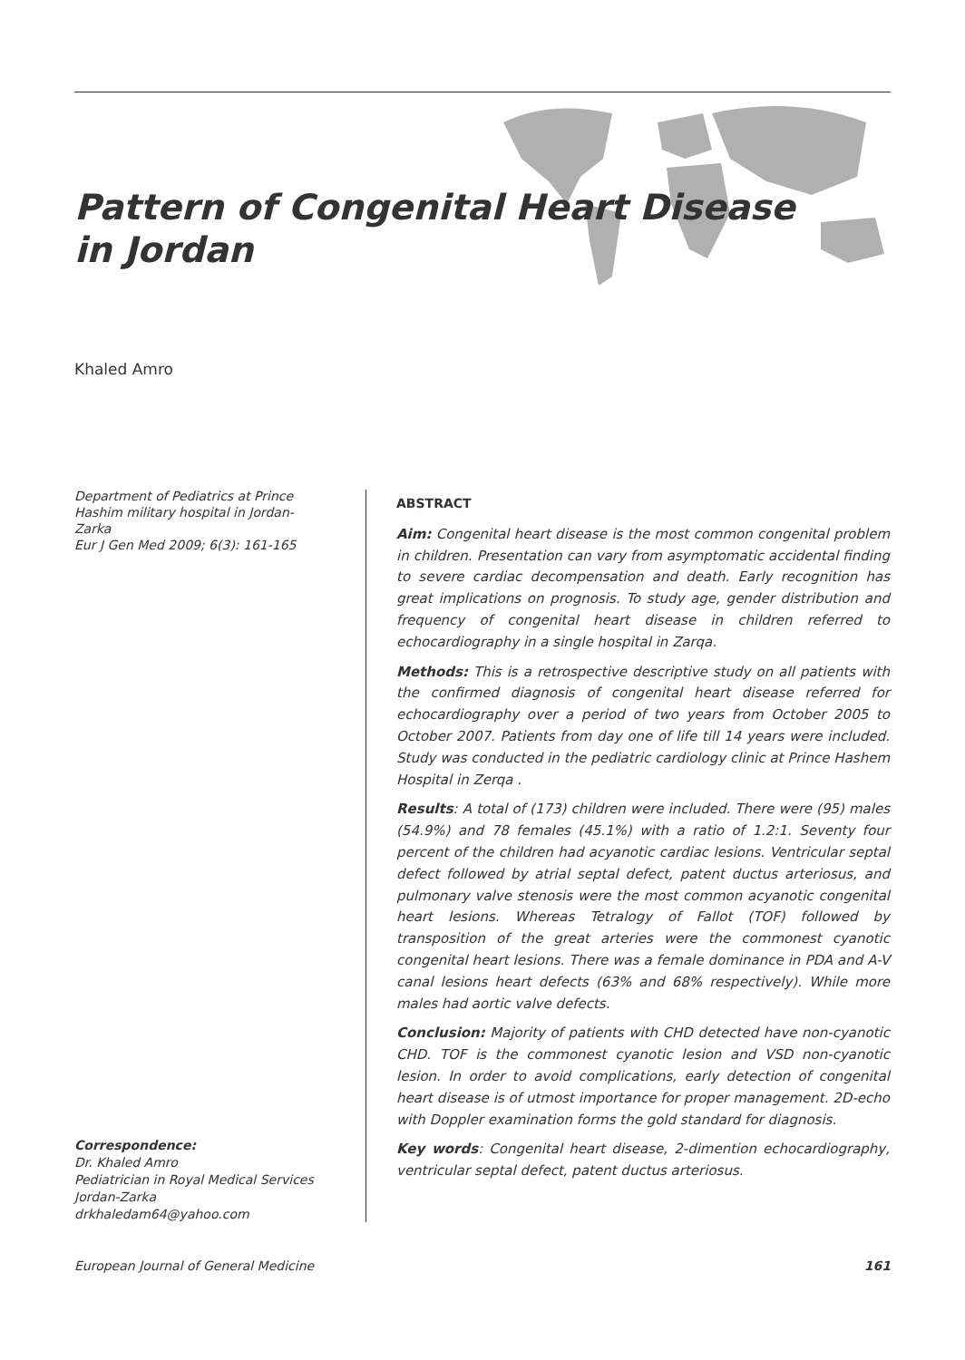Pattern of Congenital Heart Disease
in Jordan
Khaled Amro
Department of Pediatrics at Prince Hashim military hospital in Jordan-Zarka
Eur J Gen Med 2009; 6(3): 161-165
Correspondence:
Dr. Khaled Amro
Pediatrician in Royal Medical Services Jordan-Zarka
drkhaledam64@yahoo.com
ABSTRACT
Aim: Congenital heart disease is the most common congenital problem in children. Presentation can vary from asymptomatic accidental finding to severe cardiac decompensation and death. Early recognition has great implications on prognosis. To study age, gender distribution and frequency of congenital heart disease in children referred to echocardiography in a single hospital in Zarqa.
Methods: This is a retrospective descriptive study on all patients with the confirmed diagnosis of congenital heart disease referred for echocardiography over a period of two years from October 2005 to October 2007. Patients from day one of life till 14 years were included. Study was conducted in the pediatric cardiology clinic at Prince Hashem Hospital in Zerqa .
Results: A total of (173) children were included. There were (95) males (54.9%) and 78 females (45.1%) with a ratio of 1.2:1. Seventy four percent of the children had acyanotic cardiac lesions. Ventricular septal defect followed by atrial septal defect, patent ductus arteriosus, and pulmonary valve stenosis were the most common acyanotic congenital heart lesions. Whereas Tetralogy of Fallot (TOF) followed by transposition of the great arteries were the commonest cyanotic congenital heart lesions. There was a female dominance in PDA and A-V canal lesions heart defects (63% and 68% respectively). While more males had aortic valve defects.
Conclusion: Majority of patients with CHD detected have non-cyanotic CHD. TOF is the commonest cyanotic lesion and VSD non-cyanotic lesion. In order to avoid complications, early detection of congenital heart disease is of utmost importance for proper management. 2D-echo with Doppler examination forms the gold standard for diagnosis.
Key words: Congenital heart disease, 2-dimention echocardiography, ventricular septal defect, patent ductus arteriosus.
European Journal of General Medicine 161